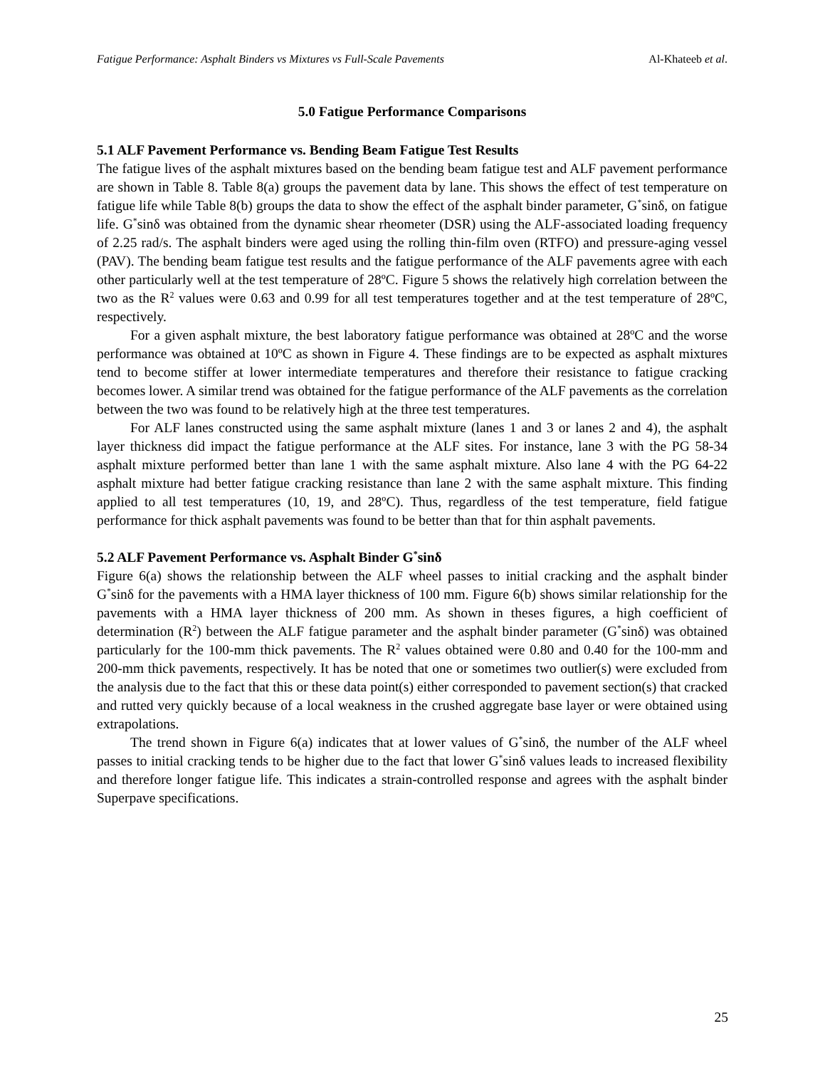Fatigue Performance: Asphalt Binders vs Mixtures vs Full-Scale Pavements Al-Khateeb et al.
5.0 Fatigue Performance Comparisons
5.1 ALF Pavement Performance vs. Bending Beam Fatigue Test Results
The fatigue lives of the asphalt mixtures based on the bending beam fatigue test and ALF pavement performance are shown in Table 8. Table 8(a) groups the pavement data by lane. This shows the effect of test temperature on fatigue life while Table 8(b) groups the data to show the effect of the asphalt binder parameter, G<sup>*</sup>sinδ, on fatigue life. G<sup>*</sup>sinδ was obtained from the dynamic shear rheometer (DSR) using the ALF-associated loading frequency of 2.25 rad/s. The asphalt binders were aged using the rolling thin-film oven (RTFO) and pressure-aging vessel (PAV). The bending beam fatigue test results and the fatigue performance of the ALF pavements agree with each other particularly well at the test temperature of 28ºC. Figure 5 shows the relatively high correlation between the two as the R<sup>2</sup> values were 0.63 and 0.99 for all test temperatures together and at the test temperature of 28ºC, respectively.
For a given asphalt mixture, the best laboratory fatigue performance was obtained at 28ºC and the worse performance was obtained at 10ºC as shown in Figure 4. These findings are to be expected as asphalt mixtures tend to become stiffer at lower intermediate temperatures and therefore their resistance to fatigue cracking becomes lower. A similar trend was obtained for the fatigue performance of the ALF pavements as the correlation between the two was found to be relatively high at the three test temperatures.
For ALF lanes constructed using the same asphalt mixture (lanes 1 and 3 or lanes 2 and 4), the asphalt layer thickness did impact the fatigue performance at the ALF sites. For instance, lane 3 with the PG 58-34 asphalt mixture performed better than lane 1 with the same asphalt mixture. Also lane 4 with the PG 64-22 asphalt mixture had better fatigue cracking resistance than lane 2 with the same asphalt mixture. This finding applied to all test temperatures (10, 19, and 28ºC). Thus, regardless of the test temperature, field fatigue performance for thick asphalt pavements was found to be better than that for thin asphalt pavements.
5.2 ALF Pavement Performance vs. Asphalt Binder G<sup>*</sup>sinδ
Figure 6(a) shows the relationship between the ALF wheel passes to initial cracking and the asphalt binder G<sup>*</sup>sinδ for the pavements with a HMA layer thickness of 100 mm. Figure 6(b) shows similar relationship for the pavements with a HMA layer thickness of 200 mm. As shown in theses figures, a high coefficient of determination (R<sup>2</sup>) between the ALF fatigue parameter and the asphalt binder parameter (G<sup>*</sup>sinδ) was obtained particularly for the 100-mm thick pavements. The R<sup>2</sup> values obtained were 0.80 and 0.40 for the 100-mm and 200-mm thick pavements, respectively. It has be noted that one or sometimes two outlier(s) were excluded from the analysis due to the fact that this or these data point(s) either corresponded to pavement section(s) that cracked and rutted very quickly because of a local weakness in the crushed aggregate base layer or were obtained using extrapolations.
The trend shown in Figure 6(a) indicates that at lower values of G<sup>*</sup>sinδ, the number of the ALF wheel passes to initial cracking tends to be higher due to the fact that lower G<sup>*</sup>sinδ values leads to increased flexibility and therefore longer fatigue life. This indicates a strain-controlled response and agrees with the asphalt binder Superpave specifications.
25